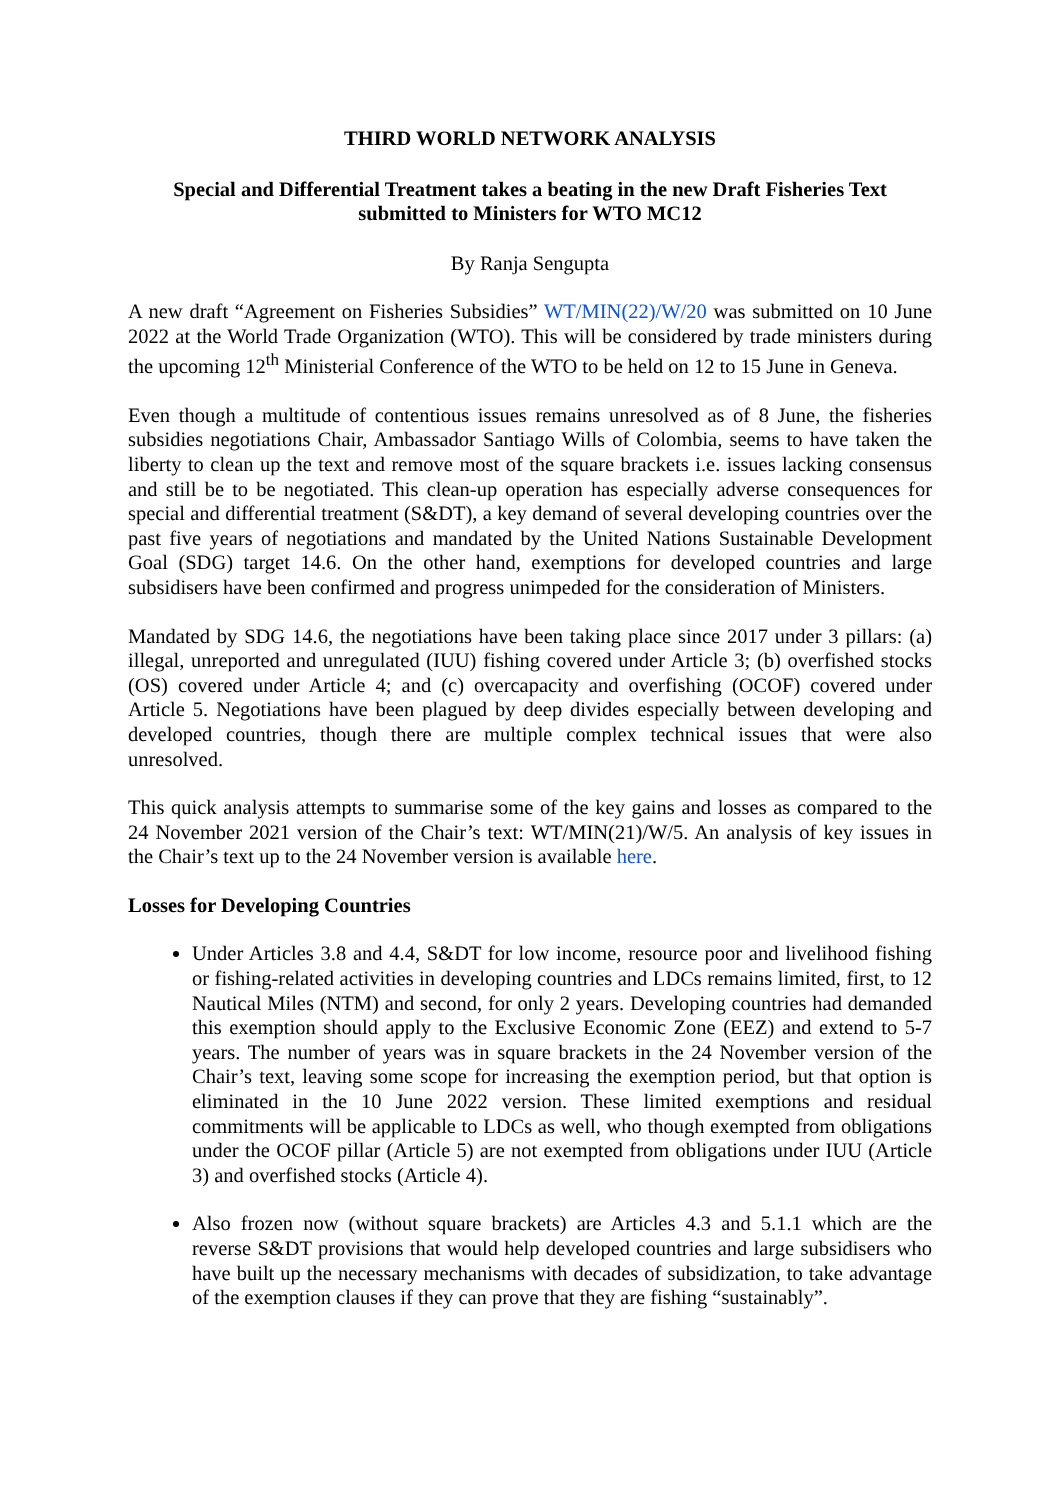THIRD WORLD NETWORK ANALYSIS
Special and Differential Treatment takes a beating in the new Draft Fisheries Text
submitted to Ministers for WTO MC12
By Ranja Sengupta
A new draft “Agreement on Fisheries Subsidies” WT/MIN(22)/W/20 was submitted on 10 June 2022 at the World Trade Organization (WTO). This will be considered by trade ministers during the upcoming 12<sup>th</sup> Ministerial Conference of the WTO to be held on 12 to 15 June in Geneva.
Even though a multitude of contentious issues remains unresolved as of 8 June, the fisheries subsidies negotiations Chair, Ambassador Santiago Wills of Colombia, seems to have taken the liberty to clean up the text and remove most of the square brackets i.e. issues lacking consensus and still be to be negotiated. This clean-up operation has especially adverse consequences for special and differential treatment (S&DT), a key demand of several developing countries over the past five years of negotiations and mandated by the United Nations Sustainable Development Goal (SDG) target 14.6. On the other hand, exemptions for developed countries and large subsidisers have been confirmed and progress unimpeded for the consideration of Ministers.
Mandated by SDG 14.6, the negotiations have been taking place since 2017 under 3 pillars: (a) illegal, unreported and unregulated (IUU) fishing covered under Article 3; (b) overfished stocks (OS) covered under Article 4; and (c) overcapacity and overfishing (OCOF) covered under Article 5. Negotiations have been plagued by deep divides especially between developing and developed countries, though there are multiple complex technical issues that were also unresolved.
This quick analysis attempts to summarise some of the key gains and losses as compared to the 24 November 2021 version of the Chair’s text: WT/MIN(21)/W/5. An analysis of key issues in the Chair’s text up to the 24 November version is available here.
Losses for Developing Countries
Under Articles 3.8 and 4.4, S&DT for low income, resource poor and livelihood fishing or fishing-related activities in developing countries and LDCs remains limited, first, to 12 Nautical Miles (NTM) and second, for only 2 years. Developing countries had demanded this exemption should apply to the Exclusive Economic Zone (EEZ) and extend to 5-7 years. The number of years was in square brackets in the 24 November version of the Chair’s text, leaving some scope for increasing the exemption period, but that option is eliminated in the 10 June 2022 version. These limited exemptions and residual commitments will be applicable to LDCs as well, who though exempted from obligations under the OCOF pillar (Article 5) are not exempted from obligations under IUU (Article 3) and overfished stocks (Article 4).
Also frozen now (without square brackets) are Articles 4.3 and 5.1.1 which are the reverse S&DT provisions that would help developed countries and large subsidisers who have built up the necessary mechanisms with decades of subsidization, to take advantage of the exemption clauses if they can prove that they are fishing “sustainably”.